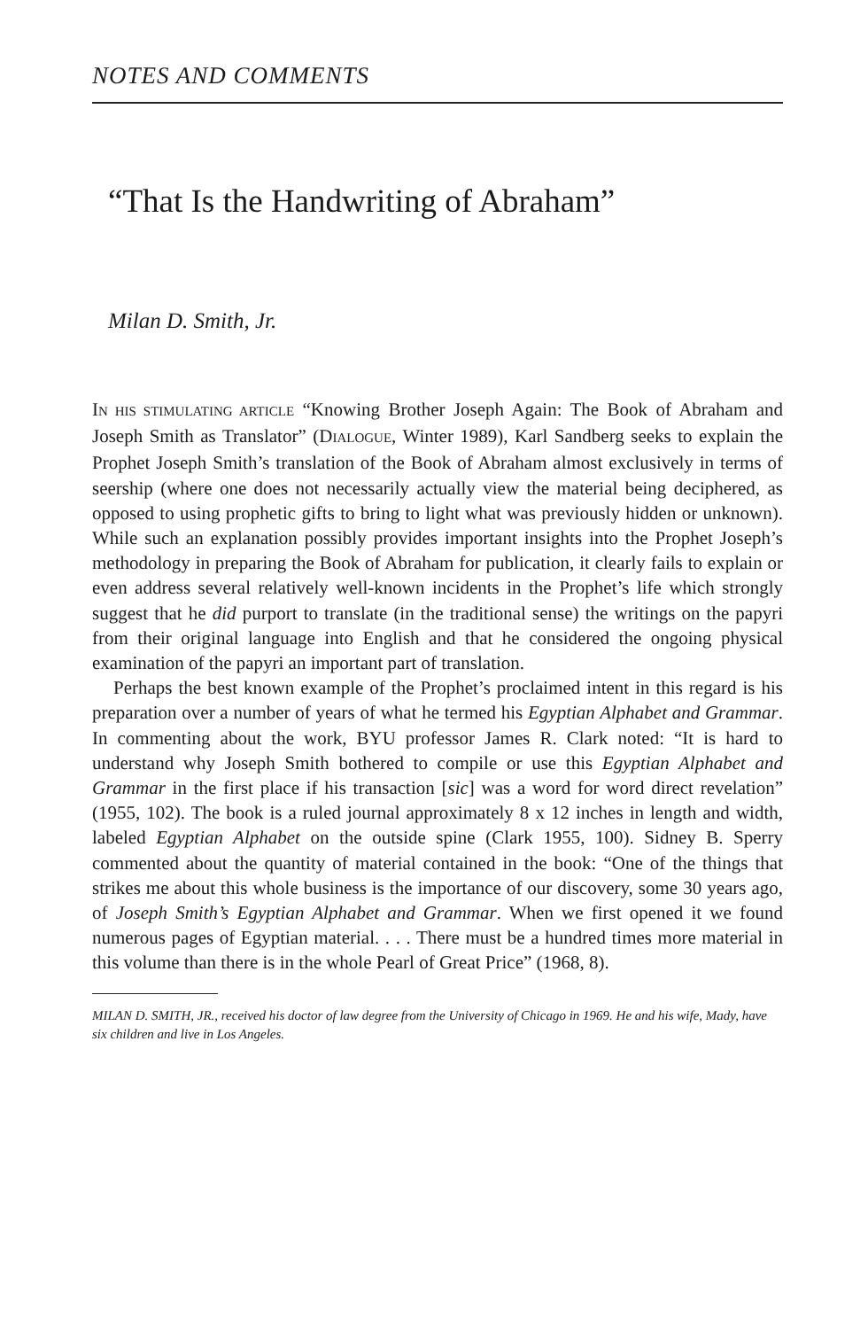NOTES AND COMMENTS
“That Is the Handwriting of Abraham”
Milan D. Smith, Jr.
IN HIS STIMULATING ARTICLE “Knowing Brother Joseph Again: The Book of Abraham and Joseph Smith as Translator” (DIALOGUE, Winter 1989), Karl Sandberg seeks to explain the Prophet Joseph Smith’s translation of the Book of Abraham almost exclusively in terms of seership (where one does not necessarily actually view the material being deciphered, as opposed to using prophetic gifts to bring to light what was previously hidden or unknown). While such an explanation possibly provides important insights into the Prophet Joseph’s methodology in preparing the Book of Abraham for publication, it clearly fails to explain or even address several relatively well-known incidents in the Prophet’s life which strongly suggest that he did purport to translate (in the traditional sense) the writings on the papyri from their original language into English and that he considered the ongoing physical examination of the papyri an important part of translation.
Perhaps the best known example of the Prophet’s proclaimed intent in this regard is his preparation over a number of years of what he termed his Egyptian Alphabet and Grammar. In commenting about the work, BYU professor James R. Clark noted: “It is hard to understand why Joseph Smith bothered to compile or use this Egyptian Alphabet and Grammar in the first place if his transaction [sic] was a word for word direct revelation” (1955, 102). The book is a ruled journal approximately 8 x 12 inches in length and width, labeled Egyptian Alphabet on the outside spine (Clark 1955, 100). Sidney B. Sperry commented about the quantity of material contained in the book: “One of the things that strikes me about this whole business is the importance of our discovery, some 30 years ago, of Joseph Smith’s Egyptian Alphabet and Grammar. When we first opened it we found numerous pages of Egyptian material. . . . There must be a hundred times more material in this volume than there is in the whole Pearl of Great Price” (1968, 8).
MILAN D. SMITH, JR., received his doctor of law degree from the University of Chicago in 1969. He and his wife, Mady, have six children and live in Los Angeles.